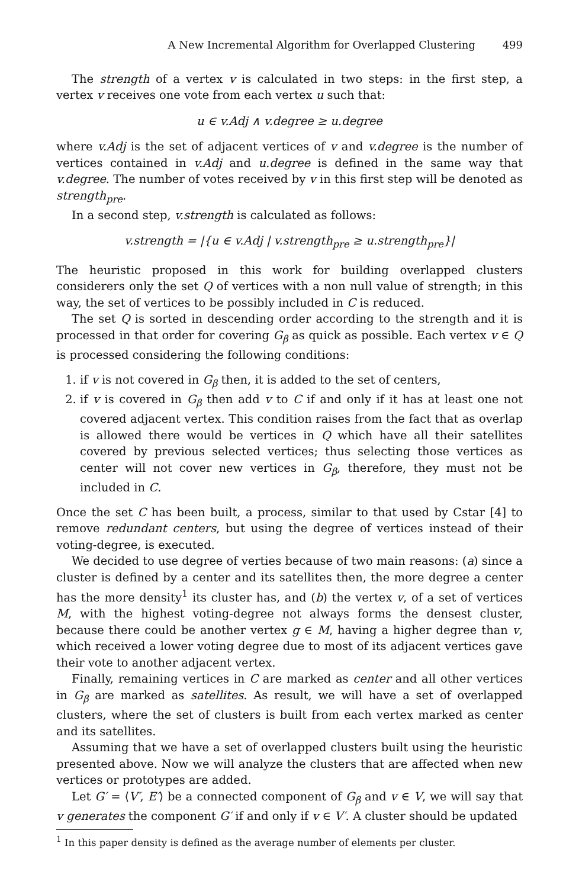A New Incremental Algorithm for Overlapped Clustering 499
The strength of a vertex v is calculated in two steps: in the first step, a vertex v receives one vote from each vertex u such that:
u ∈ v.Adj ∧ v.degree ≥ u.degree
where v.Adj is the set of adjacent vertices of v and v.degree is the number of vertices contained in v.Adj and u.degree is defined in the same way that v.degree. The number of votes received by v in this first step will be denoted as strength<sub>pre</sub>.
In a second step, v.strength is calculated as follows:
v.strength = |{u ∈ v.Adj | v.strength<sub>pre</sub> ≥ u.strength<sub>pre</sub>}|
The heuristic proposed in this work for building overlapped clusters considerers only the set Q of vertices with a non null value of strength; in this way, the set of vertices to be possibly included in C is reduced.
The set Q is sorted in descending order according to the strength and it is processed in that order for covering G<sub>β</sub> as quick as possible. Each vertex v ∈ Q is processed considering the following conditions:
1. if v is not covered in G<sub>β</sub> then, it is added to the set of centers,
2. if v is covered in G<sub>β</sub> then add v to C if and only if it has at least one not covered adjacent vertex. This condition raises from the fact that as overlap is allowed there would be vertices in Q which have all their satellites covered by previous selected vertices; thus selecting those vertices as center will not cover new vertices in G<sub>β</sub>, therefore, they must not be included in C.
Once the set C has been built, a process, similar to that used by Cstar [4] to remove redundant centers, but using the degree of vertices instead of their voting-degree, is executed.
We decided to use degree of verties because of two main reasons: (a) since a cluster is defined by a center and its satellites then, the more degree a center has the more density<sup>1</sup> its cluster has, and (b) the vertex v, of a set of vertices M, with the highest voting-degree not always forms the densest cluster, because there could be another vertex g ∈ M, having a higher degree than v, which received a lower voting degree due to most of its adjacent vertices gave their vote to another adjacent vertex.
Finally, remaining vertices in C are marked as center and all other vertices in G<sub>β</sub> are marked as satellites. As result, we will have a set of overlapped clusters, where the set of clusters is built from each vertex marked as center and its satellites.
Assuming that we have a set of overlapped clusters built using the heuristic presented above. Now we will analyze the clusters that are affected when new vertices or prototypes are added.
Let G′ = ⟨V′, E′⟩ be a connected component of G<sub>β</sub> and v ∈ V, we will say that v generates the component G′ if and only if v ∈ V′. A cluster should be updated
<sup>1</sup> In this paper density is defined as the average number of elements per cluster.